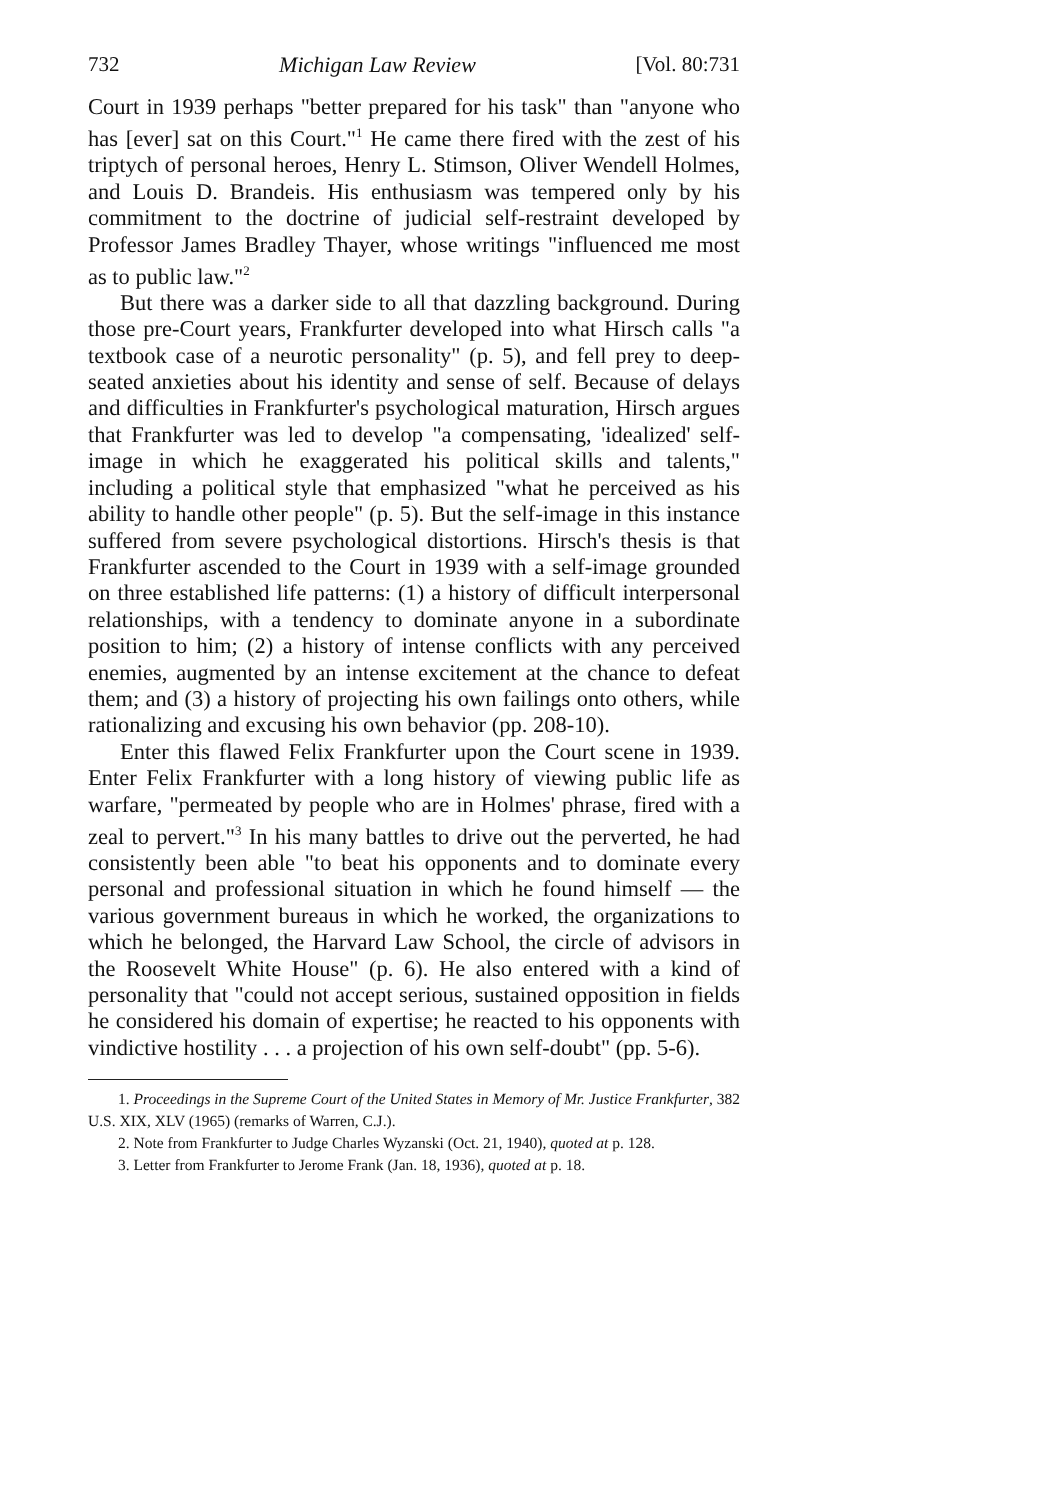732 Michigan Law Review [Vol. 80:731
Court in 1939 perhaps "better prepared for his task" than "anyone who has [ever] sat on this Court."<sup>1</sup> He came there fired with the zest of his triptych of personal heroes, Henry L. Stimson, Oliver Wendell Holmes, and Louis D. Brandeis. His enthusiasm was tempered only by his commitment to the doctrine of judicial self-restraint developed by Professor James Bradley Thayer, whose writings "influenced me most as to public law."<sup>2</sup>
But there was a darker side to all that dazzling background. During those pre-Court years, Frankfurter developed into what Hirsch calls "a textbook case of a neurotic personality" (p. 5), and fell prey to deep-seated anxieties about his identity and sense of self. Because of delays and difficulties in Frankfurter's psychological maturation, Hirsch argues that Frankfurter was led to develop "a compensating, 'idealized' self-image in which he exaggerated his political skills and talents," including a political style that emphasized "what he perceived as his ability to handle other people" (p. 5). But the self-image in this instance suffered from severe psychological distortions. Hirsch's thesis is that Frankfurter ascended to the Court in 1939 with a self-image grounded on three established life patterns: (1) a history of difficult interpersonal relationships, with a tendency to dominate anyone in a subordinate position to him; (2) a history of intense conflicts with any perceived enemies, augmented by an intense excitement at the chance to defeat them; and (3) a history of projecting his own failings onto others, while rationalizing and excusing his own behavior (pp. 208-10).
Enter this flawed Felix Frankfurter upon the Court scene in 1939. Enter Felix Frankfurter with a long history of viewing public life as warfare, "permeated by people who are in Holmes' phrase, fired with a zeal to pervert."<sup>3</sup> In his many battles to drive out the perverted, he had consistently been able "to beat his opponents and to dominate every personal and professional situation in which he found himself — the various government bureaus in which he worked, the organizations to which he belonged, the Harvard Law School, the circle of advisors in the Roosevelt White House" (p. 6). He also entered with a kind of personality that "could not accept serious, sustained opposition in fields he considered his domain of expertise; he reacted to his opponents with vindictive hostility . . . a projection of his own self-doubt" (pp. 5-6).
1. Proceedings in the Supreme Court of the United States in Memory of Mr. Justice Frankfurter, 382 U.S. XIX, XLV (1965) (remarks of Warren, C.J.).
2. Note from Frankfurter to Judge Charles Wyzanski (Oct. 21, 1940), quoted at p. 128.
3. Letter from Frankfurter to Jerome Frank (Jan. 18, 1936), quoted at p. 18.